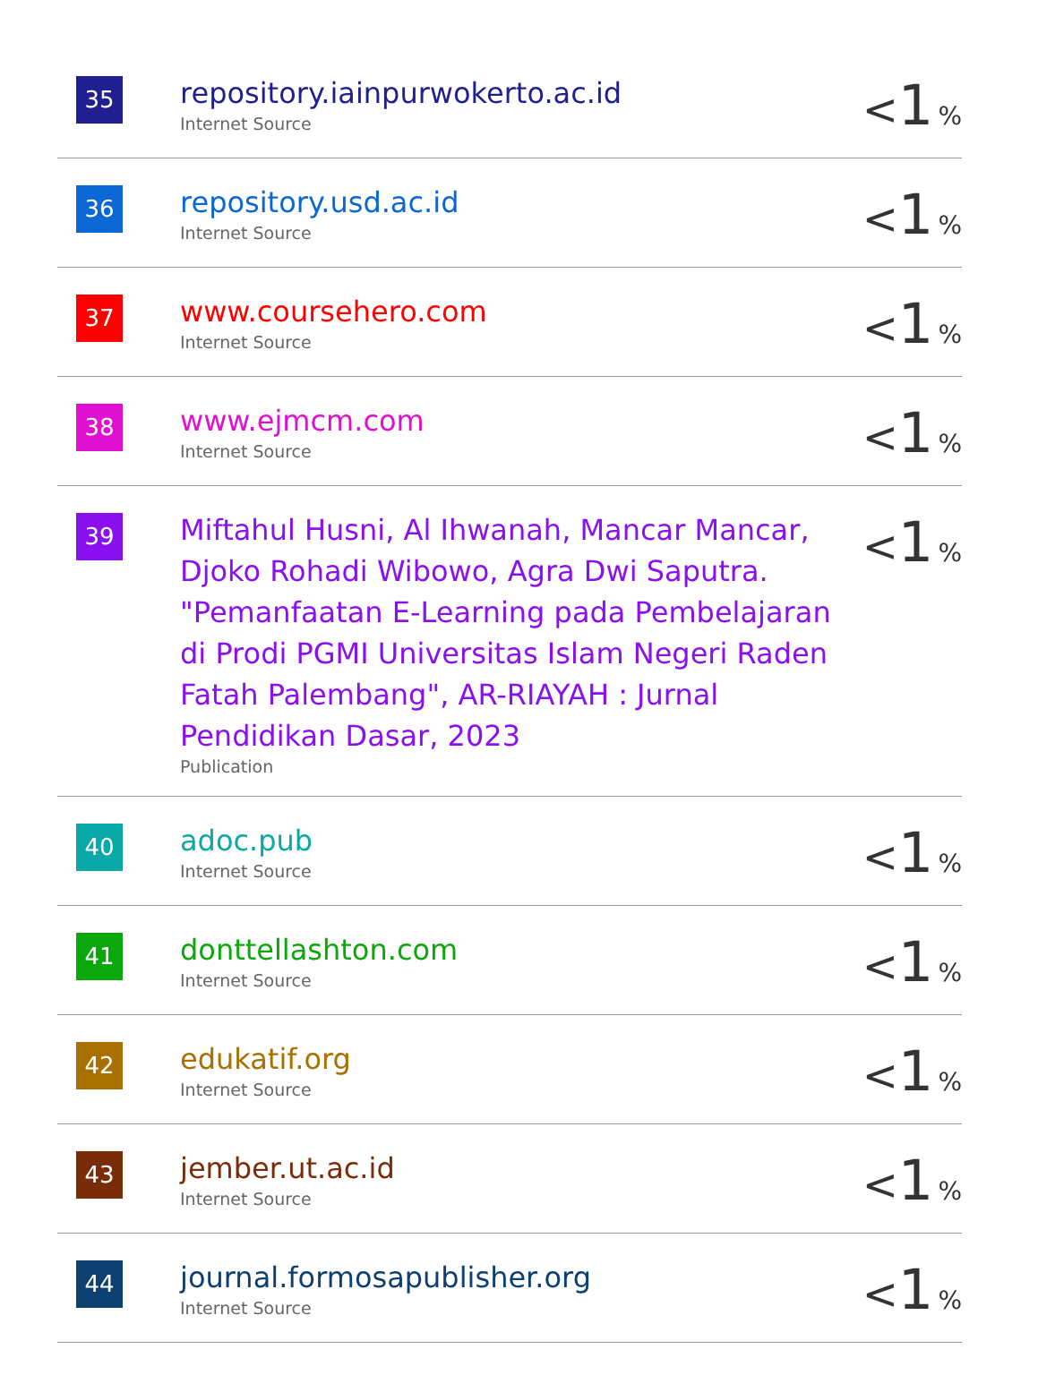| 35 | repository.iainpurwokerto.ac.id Internet Source | < 1 % |
| 36 | repository.usd.ac.id Internet Source | < 1 % |
| 37 | www.coursehero.com Internet Source | < 1 % |
| 38 | www.ejmcm.com Internet Source | < 1 % |
| 39 | Miftahul Husni, Al Ihwanah, Mancar Mancar, Djoko Rohadi Wibowo, Agra Dwi Saputra. "Pemanfaatan E-Learning pada Pembelajaran di Prodi PGMI Universitas Islam Negeri Raden Fatah Palembang", AR-RIAYAH : Jurnal Pendidikan Dasar, 2023 Publication | < 1 % |
| 40 | adoc.pub Internet Source | < 1 % |
| 41 | donttellashton.com Internet Source | < 1 % |
| 42 | edukatif.org Internet Source | < 1 % |
| 43 | jember.ut.ac.id Internet Source | < 1 % |
| 44 | journal.formosapublisher.org Internet Source | < 1 % |